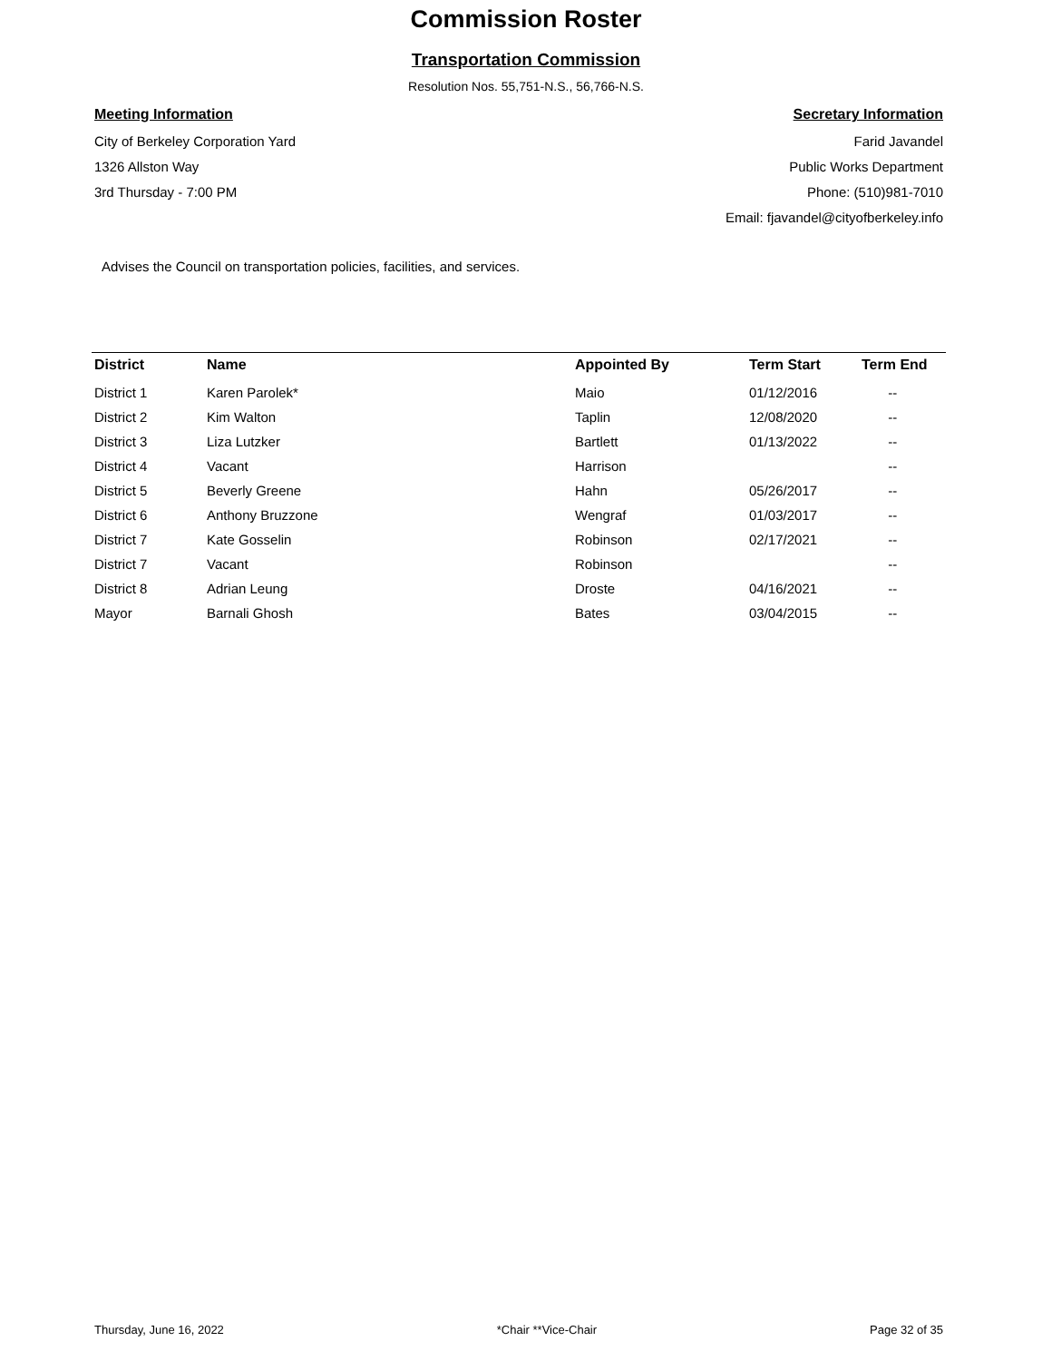Commission Roster
Transportation Commission
Resolution Nos. 55,751-N.S., 56,766-N.S.
Meeting Information
City of Berkeley Corporation Yard
1326 Allston Way
3rd Thursday - 7:00 PM
Secretary Information
Farid Javandel
Public Works Department
Phone: (510)981-7010
Email: fjavandel@cityofberkeley.info
Advises the Council on transportation policies, facilities, and services.
| District | Name | Appointed By | Term Start | Term End |
| --- | --- | --- | --- | --- |
| District 1 | Karen Parolek* | Maio | 01/12/2016 | -- |
| District 2 | Kim Walton | Taplin | 12/08/2020 | -- |
| District 3 | Liza Lutzker | Bartlett | 01/13/2022 | -- |
| District 4 | Vacant | Harrison | | -- |
| District 5 | Beverly Greene | Hahn | 05/26/2017 | -- |
| District 6 | Anthony Bruzzone | Wengraf | 01/03/2017 | -- |
| District 7 | Kate Gosselin | Robinson | 02/17/2021 | -- |
| District 7 | Vacant | Robinson | | -- |
| District 8 | Adrian Leung | Droste | 04/16/2021 | -- |
| Mayor | Barnali Ghosh | Bates | 03/04/2015 | -- |
Thursday, June 16, 2022 *Chair **Vice-Chair Page 32 of 35